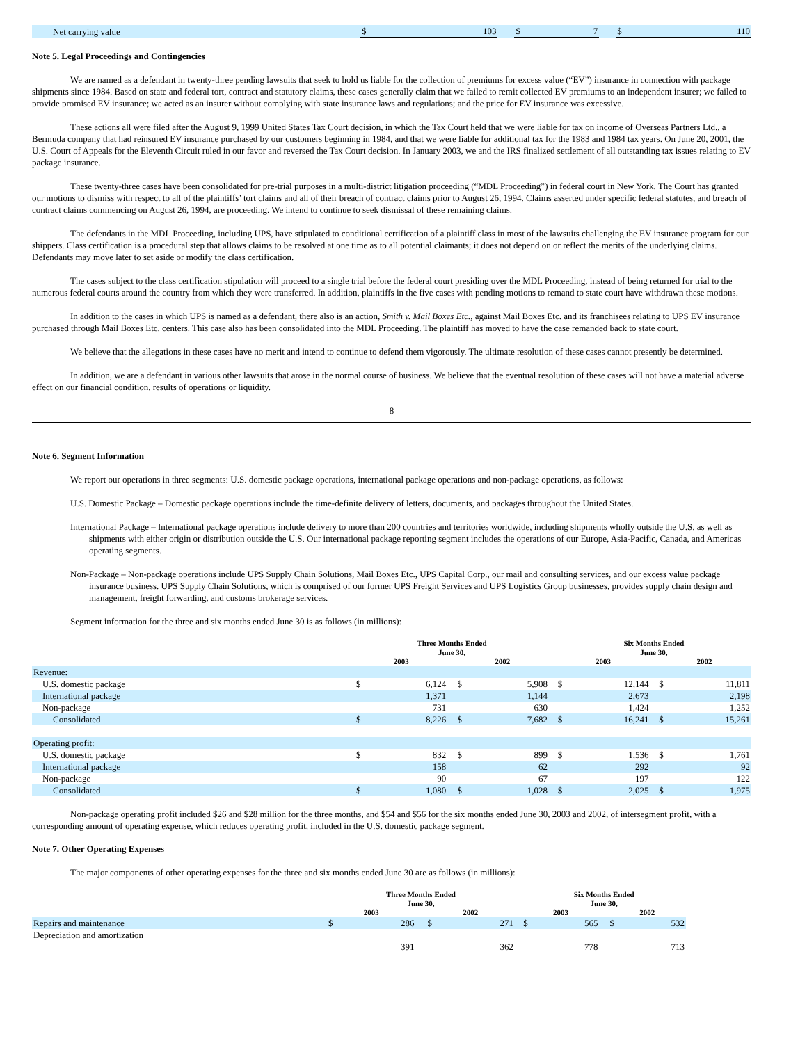| Net carrying value | $ | 103 | | $ | 7 | | $ | 110 |
Note 5. Legal Proceedings and Contingencies
We are named as a defendant in twenty-three pending lawsuits that seek to hold us liable for the collection of premiums for excess value (“EV”) insurance in connection with package shipments since 1984. Based on state and federal tort, contract and statutory claims, these cases generally claim that we failed to remit collected EV premiums to an independent insurer; we failed to provide promised EV insurance; we acted as an insurer without complying with state insurance laws and regulations; and the price for EV insurance was excessive.
These actions all were filed after the August 9, 1999 United States Tax Court decision, in which the Tax Court held that we were liable for tax on income of Overseas Partners Ltd., a Bermuda company that had reinsured EV insurance purchased by our customers beginning in 1984, and that we were liable for additional tax for the 1983 and 1984 tax years. On June 20, 2001, the U.S. Court of Appeals for the Eleventh Circuit ruled in our favor and reversed the Tax Court decision. In January 2003, we and the IRS finalized settlement of all outstanding tax issues relating to EV package insurance.
These twenty-three cases have been consolidated for pre-trial purposes in a multi-district litigation proceeding (“MDL Proceeding”) in federal court in New York. The Court has granted our motions to dismiss with respect to all of the plaintiffs’ tort claims and all of their breach of contract claims prior to August 26, 1994. Claims asserted under specific federal statutes, and breach of contract claims commencing on August 26, 1994, are proceeding. We intend to continue to seek dismissal of these remaining claims.
The defendants in the MDL Proceeding, including UPS, have stipulated to conditional certification of a plaintiff class in most of the lawsuits challenging the EV insurance program for our shippers. Class certification is a procedural step that allows claims to be resolved at one time as to all potential claimants; it does not depend on or reflect the merits of the underlying claims. Defendants may move later to set aside or modify the class certification.
The cases subject to the class certification stipulation will proceed to a single trial before the federal court presiding over the MDL Proceeding, instead of being returned for trial to the numerous federal courts around the country from which they were transferred. In addition, plaintiffs in the five cases with pending motions to remand to state court have withdrawn these motions.
In addition to the cases in which UPS is named as a defendant, there also is an action, Smith v. Mail Boxes Etc., against Mail Boxes Etc. and its franchisees relating to UPS EV insurance purchased through Mail Boxes Etc. centers. This case also has been consolidated into the MDL Proceeding. The plaintiff has moved to have the case remanded back to state court.
We believe that the allegations in these cases have no merit and intend to continue to defend them vigorously. The ultimate resolution of these cases cannot presently be determined.
In addition, we are a defendant in various other lawsuits that arose in the normal course of business. We believe that the eventual resolution of these cases will not have a material adverse effect on our financial condition, results of operations or liquidity.
8
Note 6. Segment Information
We report our operations in three segments: U.S. domestic package operations, international package operations and non-package operations, as follows:
U.S. Domestic Package – Domestic package operations include the time-definite delivery of letters, documents, and packages throughout the United States.
International Package – International package operations include delivery to more than 200 countries and territories worldwide, including shipments wholly outside the U.S. as well as shipments with either origin or distribution outside the U.S. Our international package reporting segment includes the operations of our Europe, Asia-Pacific, Canada, and Americas operating segments.
Non-Package – Non-package operations include UPS Supply Chain Solutions, Mail Boxes Etc., UPS Capital Corp., our mail and consulting services, and our excess value package insurance business. UPS Supply Chain Solutions, which is comprised of our former UPS Freight Services and UPS Logistics Group businesses, provides supply chain design and management, freight forwarding, and customs brokerage services.
Segment information for the three and six months ended June 30 is as follows (in millions):
| | Three Months Ended June 30, | | | | | | Six Months Ended June 30, | | | | |
| | 2003 | | | 2002 | | | 2003 | | | 2002 | |
| Revenue: | | | | | | | | | | | |
| U.S. domestic package | $ | 6,124 | | $ | 5,908 | | $ | 12,144 | | $ | 11,811 |
| International package | | 1,371 | | | 1,144 | | | 2,673 | | | 2,198 |
| Non-package | | 731 | | | 630 | | | 1,424 | | | 1,252 |
| Consolidated | $ | 8,226 | | $ | 7,682 | | $ | 16,241 | | $ | 15,261 |
| Operating profit: | | | | | | | | | | | |
| U.S. domestic package | $ | 832 | | $ | 899 | | $ | 1,536 | | $ | 1,761 |
| International package | | 158 | | | 62 | | | 292 | | | 92 |
| Non-package | | 90 | | | 67 | | | 197 | | | 122 |
| Consolidated | $ | 1,080 | | $ | 1,028 | | $ | 2,025 | | $ | 1,975 |
Non-package operating profit included $26 and $28 million for the three months, and $54 and $56 for the six months ended June 30, 2003 and 2002, of intersegment profit, with a corresponding amount of operating expense, which reduces operating profit, included in the U.S. domestic package segment.
Note 7. Other Operating Expenses
The major components of other operating expenses for the three and six months ended June 30 are as follows (in millions):
| | Three Months Ended June 30, | | | | | | Six Months Ended June 30, | | | | |
| | 2003 | | | 2002 | | | 2003 | | | 2002 | |
| Repairs and maintenance | $ | 286 | | $ | 271 | | $ | 565 | | $ | 532 |
| Depreciation and amortization | | 391 | | | 362 | | | 778 | | | 713 |